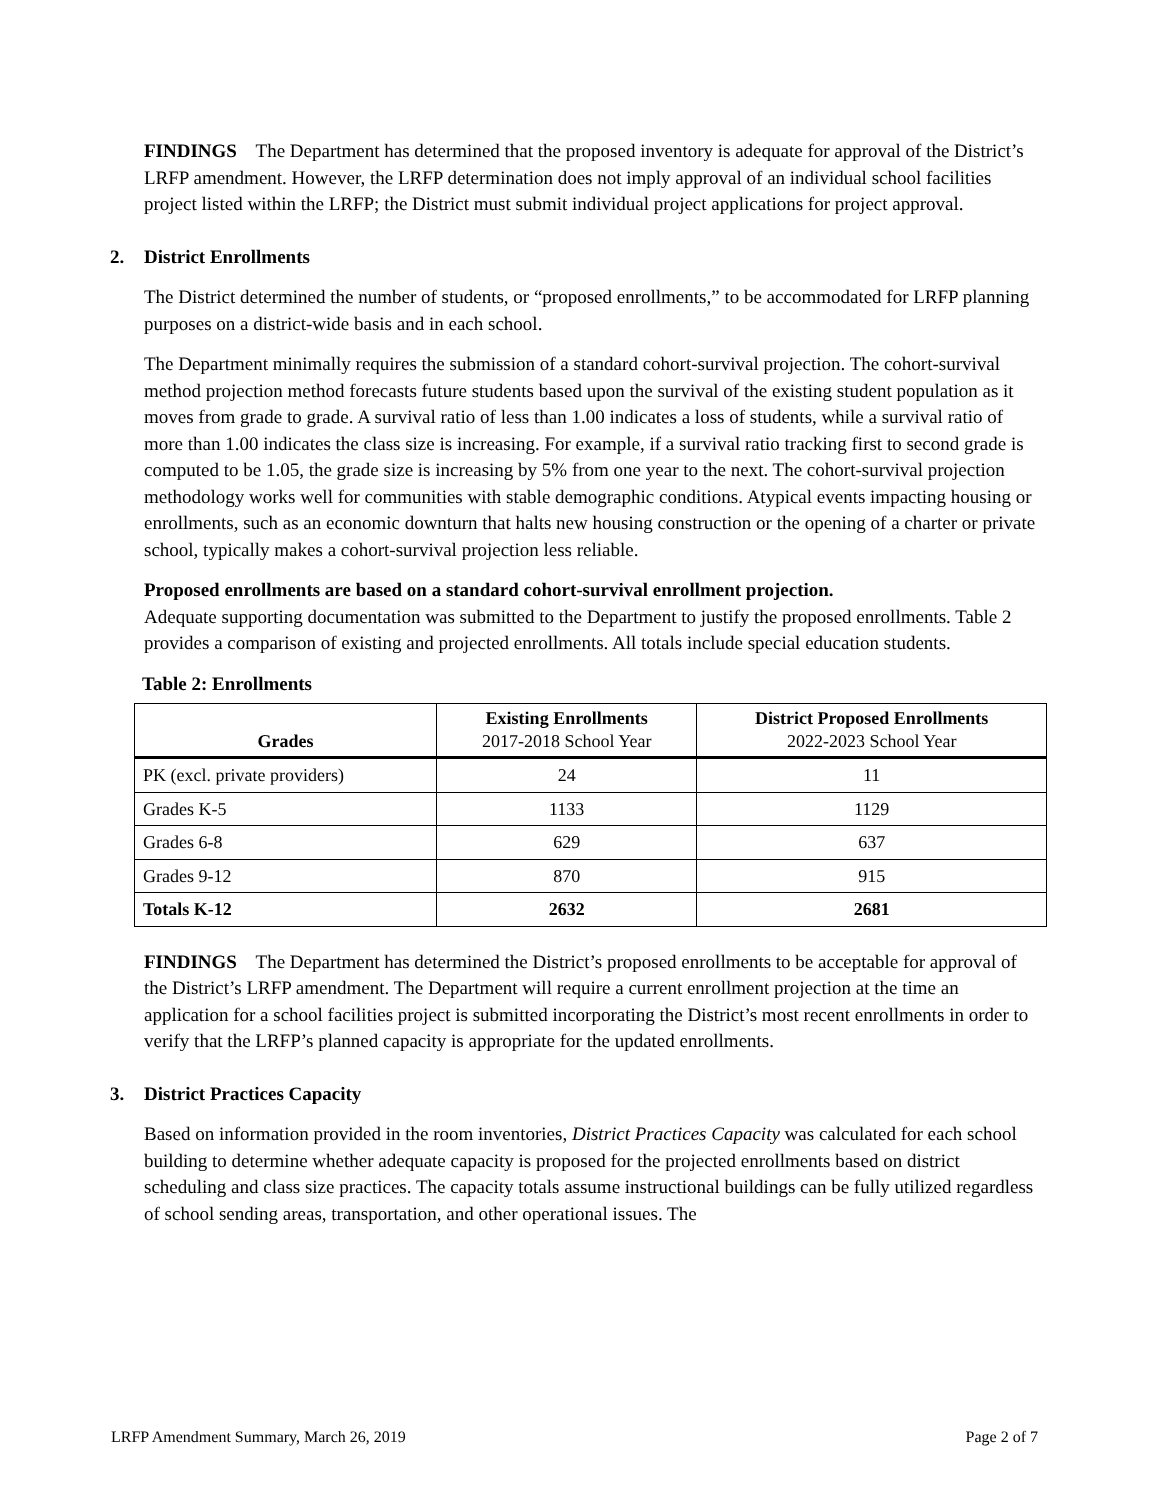FINDINGS The Department has determined that the proposed inventory is adequate for approval of the District’s LRFP amendment. However, the LRFP determination does not imply approval of an individual school facilities project listed within the LRFP; the District must submit individual project applications for project approval.
2. District Enrollments
The District determined the number of students, or “proposed enrollments,” to be accommodated for LRFP planning purposes on a district-wide basis and in each school.
The Department minimally requires the submission of a standard cohort-survival projection. The cohort-survival method projection method forecasts future students based upon the survival of the existing student population as it moves from grade to grade. A survival ratio of less than 1.00 indicates a loss of students, while a survival ratio of more than 1.00 indicates the class size is increasing. For example, if a survival ratio tracking first to second grade is computed to be 1.05, the grade size is increasing by 5% from one year to the next. The cohort-survival projection methodology works well for communities with stable demographic conditions. Atypical events impacting housing or enrollments, such as an economic downturn that halts new housing construction or the opening of a charter or private school, typically makes a cohort-survival projection less reliable.
Proposed enrollments are based on a standard cohort-survival enrollment projection.
Adequate supporting documentation was submitted to the Department to justify the proposed enrollments. Table 2 provides a comparison of existing and projected enrollments. All totals include special education students.
Table 2: Enrollments
| Grades | Existing Enrollments 2017-2018 School Year | District Proposed Enrollments 2022-2023 School Year |
| --- | --- | --- |
| PK (excl. private providers) | 24 | 11 |
| Grades K-5 | 1133 | 1129 |
| Grades 6-8 | 629 | 637 |
| Grades 9-12 | 870 | 915 |
| Totals K-12 | 2632 | 2681 |
FINDINGS The Department has determined the District’s proposed enrollments to be acceptable for approval of the District’s LRFP amendment. The Department will require a current enrollment projection at the time an application for a school facilities project is submitted incorporating the District’s most recent enrollments in order to verify that the LRFP’s planned capacity is appropriate for the updated enrollments.
3. District Practices Capacity
Based on information provided in the room inventories, District Practices Capacity was calculated for each school building to determine whether adequate capacity is proposed for the projected enrollments based on district scheduling and class size practices. The capacity totals assume instructional buildings can be fully utilized regardless of school sending areas, transportation, and other operational issues. The
LRFP Amendment Summary, March 26, 2019 Page 2 of 7